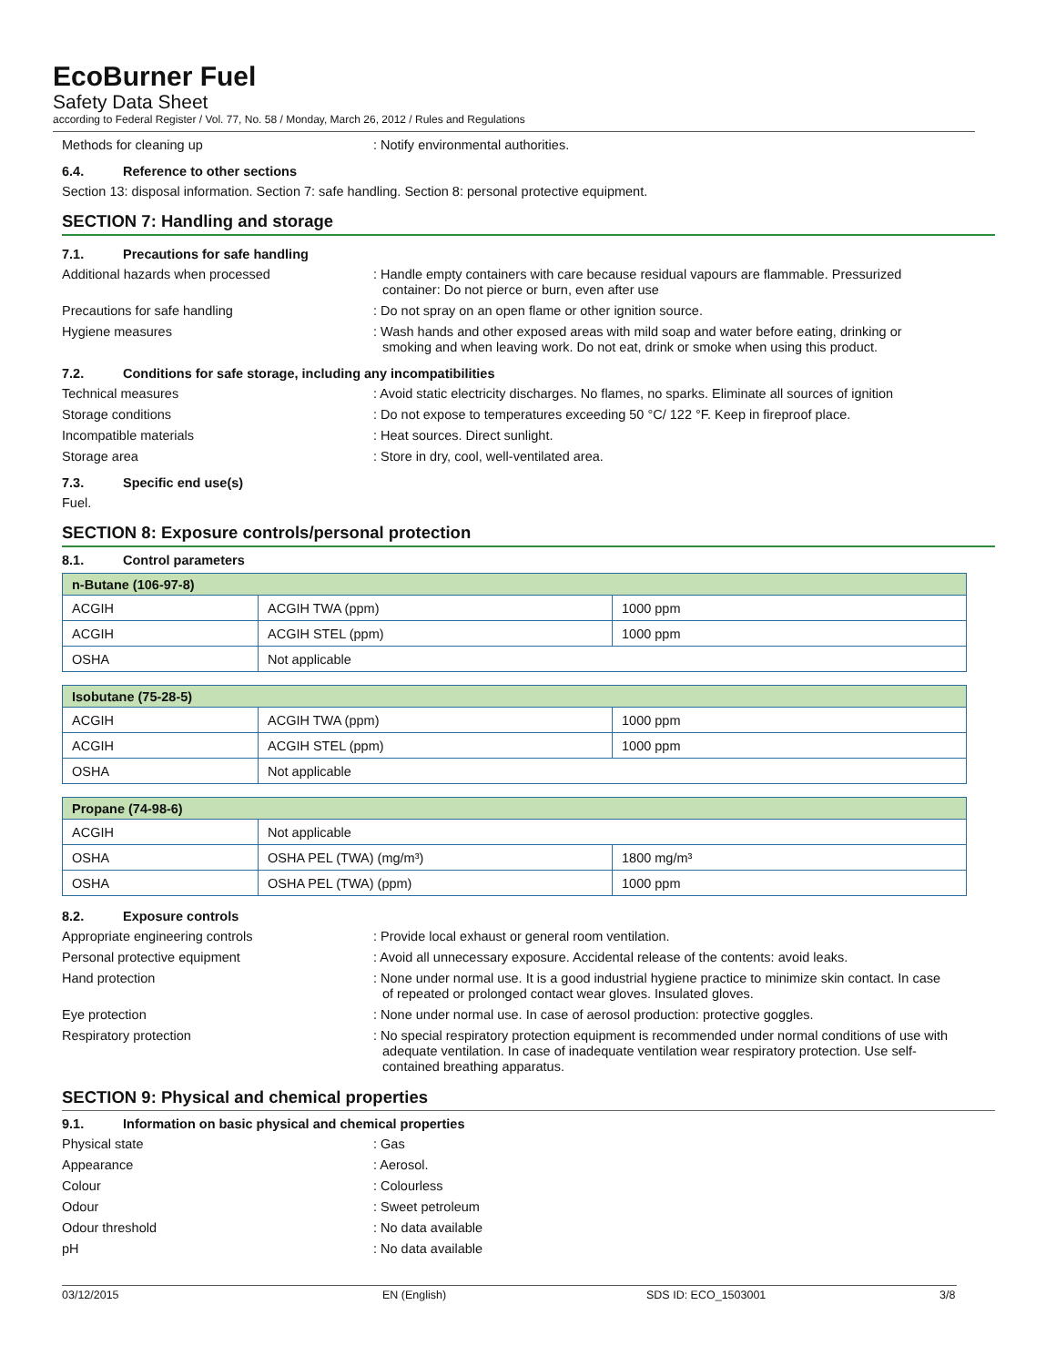EcoBurner Fuel
Safety Data Sheet
according to Federal Register / Vol. 77, No. 58 / Monday, March 26, 2012 / Rules and Regulations
Methods for cleaning up : Notify environmental authorities.
6.4. Reference to other sections
Section 13: disposal information. Section 7: safe handling. Section 8: personal protective equipment.
SECTION 7: Handling and storage
7.1. Precautions for safe handling
Additional hazards when processed : Handle empty containers with care because residual vapours are flammable. Pressurized container: Do not pierce or burn, even after use
Precautions for safe handling : Do not spray on an open flame or other ignition source.
Hygiene measures : Wash hands and other exposed areas with mild soap and water before eating, drinking or smoking and when leaving work. Do not eat, drink or smoke when using this product.
7.2. Conditions for safe storage, including any incompatibilities
Technical measures : Avoid static electricity discharges. No flames, no sparks. Eliminate all sources of ignition
Storage conditions : Do not expose to temperatures exceeding 50 °C/ 122 °F. Keep in fireproof place.
Incompatible materials : Heat sources. Direct sunlight.
Storage area : Store in dry, cool, well-ventilated area.
7.3. Specific end use(s)
Fuel.
SECTION 8: Exposure controls/personal protection
8.1. Control parameters
| n-Butane (106-97-8) | | |
| --- | --- | --- |
| ACGIH | ACGIH TWA (ppm) | 1000 ppm |
| ACGIH | ACGIH STEL (ppm) | 1000 ppm |
| OSHA | Not applicable | |
| Isobutane (75-28-5) | | |
| --- | --- | --- |
| ACGIH | ACGIH TWA (ppm) | 1000 ppm |
| ACGIH | ACGIH STEL (ppm) | 1000 ppm |
| OSHA | Not applicable | |
| Propane (74-98-6) | | |
| --- | --- | --- |
| ACGIH | Not applicable | |
| OSHA | OSHA PEL (TWA) (mg/m³) | 1800 mg/m³ |
| OSHA | OSHA PEL (TWA) (ppm) | 1000 ppm |
8.2. Exposure controls
Appropriate engineering controls : Provide local exhaust or general room ventilation.
Personal protective equipment : Avoid all unnecessary exposure. Accidental release of the contents: avoid leaks.
Hand protection : None under normal use. It is a good industrial hygiene practice to minimize skin contact. In case of repeated or prolonged contact wear gloves. Insulated gloves.
Eye protection : None under normal use. In case of aerosol production: protective goggles.
Respiratory protection : No special respiratory protection equipment is recommended under normal conditions of use with adequate ventilation. In case of inadequate ventilation wear respiratory protection. Use self-contained breathing apparatus.
SECTION 9: Physical and chemical properties
9.1. Information on basic physical and chemical properties
Physical state : Gas
Appearance : Aerosol.
Colour : Colourless
Odour : Sweet petroleum
Odour threshold : No data available
pH : No data available
03/12/2015 EN (English) SDS ID: ECO_1503001 3/8